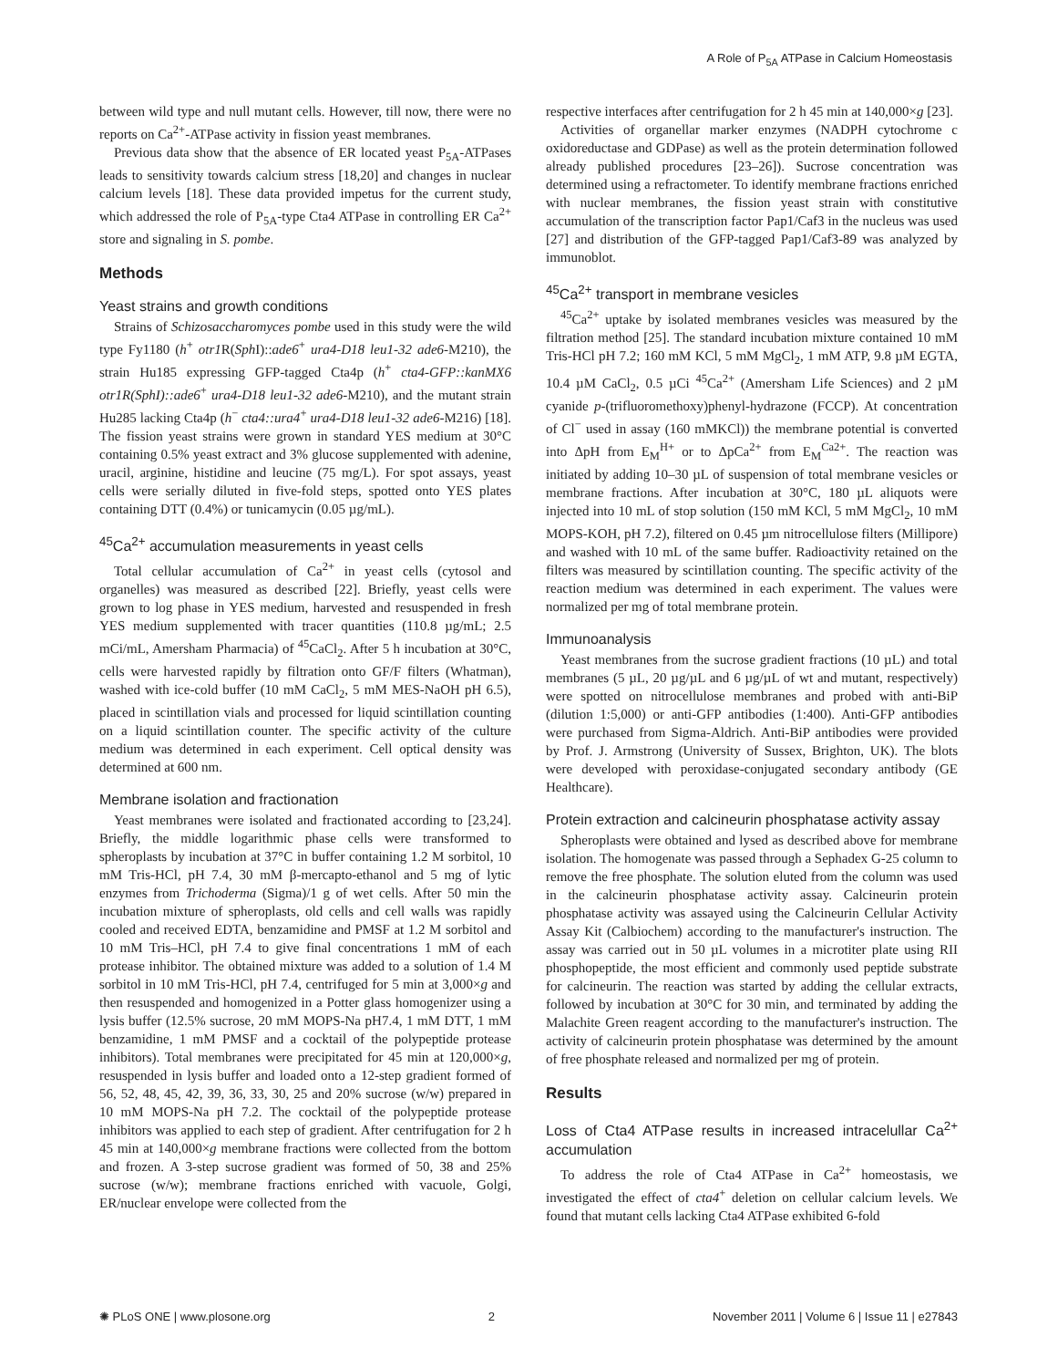A Role of P<sub>5A</sub> ATPase in Calcium Homeostasis
between wild type and null mutant cells. However, till now, there were no reports on Ca<sup>2+</sup>-ATPase activity in fission yeast membranes.
Previous data show that the absence of ER located yeast P<sub>5A</sub>-ATPases leads to sensitivity towards calcium stress [18,20] and changes in nuclear calcium levels [18]. These data provided impetus for the current study, which addressed the role of P<sub>5A</sub>-type Cta4 ATPase in controlling ER Ca<sup>2+</sup> store and signaling in S. pombe.
Methods
Yeast strains and growth conditions
Strains of Schizosaccharomyces pombe used in this study were the wild type Fy1180 (h<sup>+</sup> otr1 R(Sph I)::ade6<sup>+</sup> ura4-D18 leu1-32 ade6-M210), the strain Hu185 expressing GFP-tagged Cta4p (h<sup>+</sup> cta4-GFP::kanMX6 otr1R(SphI)::ade6<sup>+</sup> ura4-D18 leu1-32 ade6-M210), and the mutant strain Hu285 lacking Cta4p (h<sup>−</sup> cta4::ura4<sup>+</sup> ura4-D18 leu1-32 ade6-M216) [18]. The fission yeast strains were grown in standard YES medium at 30°C containing 0.5% yeast extract and 3% glucose supplemented with adenine, uracil, arginine, histidine and leucine (75 mg/L). For spot assays, yeast cells were serially diluted in five-fold steps, spotted onto YES plates containing DTT (0.4%) or tunicamycin (0.05 µg/mL).
<sup>45</sup>Ca<sup>2+</sup> accumulation measurements in yeast cells
Total cellular accumulation of Ca<sup>2+</sup> in yeast cells (cytosol and organelles) was measured as described [22]. Briefly, yeast cells were grown to log phase in YES medium, harvested and resuspended in fresh YES medium supplemented with tracer quantities (110.8 µg/mL; 2.5 mCi/mL, Amersham Pharmacia) of <sup>45</sup>CaCl<sub>2</sub>. After 5 h incubation at 30°C, cells were harvested rapidly by filtration onto GF/F filters (Whatman), washed with ice-cold buffer (10 mM CaCl<sub>2</sub>, 5 mM MES-NaOH pH 6.5), placed in scintillation vials and processed for liquid scintillation counting on a liquid scintillation counter. The specific activity of the culture medium was determined in each experiment. Cell optical density was determined at 600 nm.
Membrane isolation and fractionation
Yeast membranes were isolated and fractionated according to [23,24]. Briefly, the middle logarithmic phase cells were transformed to spheroplasts by incubation at 37°C in buffer containing 1.2 M sorbitol, 10 mM Tris-HCl, pH 7.4, 30 mM β-mercapto-ethanol and 5 mg of lytic enzymes from Trichoderma (Sigma)/1 g of wet cells. After 50 min the incubation mixture of spheroplasts, old cells and cell walls was rapidly cooled and received EDTA, benzamidine and PMSF at 1.2 M sorbitol and 10 mM Tris–HCl, pH 7.4 to give final concentrations 1 mM of each protease inhibitor. The obtained mixture was added to a solution of 1.4 M sorbitol in 10 mM Tris-HCl, pH 7.4, centrifuged for 5 min at 3,000×g and then resuspended and homogenized in a Potter glass homogenizer using a lysis buffer (12.5% sucrose, 20 mM MOPS-Na pH7.4, 1 mM DTT, 1 mM benzamidine, 1 mM PMSF and a cocktail of the polypeptide protease inhibitors). Total membranes were precipitated for 45 min at 120,000×g, resuspended in lysis buffer and loaded onto a 12-step gradient formed of 56, 52, 48, 45, 42, 39, 36, 33, 30, 25 and 20% sucrose (w/w) prepared in 10 mM MOPS-Na pH 7.2. The cocktail of the polypeptide protease inhibitors was applied to each step of gradient. After centrifugation for 2 h 45 min at 140,000×g membrane fractions were collected from the bottom and frozen. A 3-step sucrose gradient was formed of 50, 38 and 25% sucrose (w/w); membrane fractions enriched with vacuole, Golgi, ER/nuclear envelope were collected from the
respective interfaces after centrifugation for 2 h 45 min at 140,000×g [23].
Activities of organellar marker enzymes (NADPH cytochrome c oxidoreductase and GDPase) as well as the protein determination followed already published procedures [23–26]). Sucrose concentration was determined using a refractometer. To identify membrane fractions enriched with nuclear membranes, the fission yeast strain with constitutive accumulation of the transcription factor Pap1/Caf3 in the nucleus was used [27] and distribution of the GFP-tagged Pap1/Caf3-89 was analyzed by immunoblot.
<sup>45</sup>Ca<sup>2+</sup> transport in membrane vesicles
<sup>45</sup>Ca<sup>2+</sup> uptake by isolated membranes vesicles was measured by the filtration method [25]. The standard incubation mixture contained 10 mM Tris-HCl pH 7.2; 160 mM KCl, 5 mM MgCl<sub>2</sub>, 1 mM ATP, 9.8 µM EGTA, 10.4 µM CaCl<sub>2</sub>, 0.5 µCi <sup>45</sup>Ca<sup>2+</sup> (Amersham Life Sciences) and 2 µM cyanide p-(trifluoromethoxy)phenyl-hydrazone (FCCP). At concentration of Cl<sup>−</sup> used in assay (160 mMKCl)) the membrane potential is converted into ΔpH from E<sub>M</sub><sup>H+</sup> or to ΔpCa<sup>2+</sup> from E<sub>M</sub><sup>Ca2+</sup>. The reaction was initiated by adding 10–30 µL of suspension of total membrane vesicles or membrane fractions. After incubation at 30°C, 180 µL aliquots were injected into 10 mL of stop solution (150 mM KCl, 5 mM MgCl<sub>2</sub>, 10 mM MOPS-KOH, pH 7.2), filtered on 0.45 µm nitrocellulose filters (Millipore) and washed with 10 mL of the same buffer. Radioactivity retained on the filters was measured by scintillation counting. The specific activity of the reaction medium was determined in each experiment. The values were normalized per mg of total membrane protein.
Immunoanalysis
Yeast membranes from the sucrose gradient fractions (10 µL) and total membranes (5 µL, 20 µg/µL and 6 µg/µL of wt and mutant, respectively) were spotted on nitrocellulose membranes and probed with anti-BiP (dilution 1:5,000) or anti-GFP antibodies (1:400). Anti-GFP antibodies were purchased from Sigma-Aldrich. Anti-BiP antibodies were provided by Prof. J. Armstrong (University of Sussex, Brighton, UK). The blots were developed with peroxidase-conjugated secondary antibody (GE Healthcare).
Protein extraction and calcineurin phosphatase activity assay
Spheroplasts were obtained and lysed as described above for membrane isolation. The homogenate was passed through a Sephadex G-25 column to remove the free phosphate. The solution eluted from the column was used in the calcineurin phosphatase activity assay. Calcineurin protein phosphatase activity was assayed using the Calcineurin Cellular Activity Assay Kit (Calbiochem) according to the manufacturer's instruction. The assay was carried out in 50 µL volumes in a microtiter plate using RII phosphopeptide, the most efficient and commonly used peptide substrate for calcineurin. The reaction was started by adding the cellular extracts, followed by incubation at 30°C for 30 min, and terminated by adding the Malachite Green reagent according to the manufacturer's instruction. The activity of calcineurin protein phosphatase was determined by the amount of free phosphate released and normalized per mg of protein.
Results
Loss of Cta4 ATPase results in increased intracelullar Ca<sup>2+</sup> accumulation
To address the role of Cta4 ATPase in Ca<sup>2+</sup> homeostasis, we investigated the effect of cta4<sup>+</sup> deletion on cellular calcium levels. We found that mutant cells lacking Cta4 ATPase exhibited 6-fold
✺ PLoS ONE | www.plosone.org 2 November 2011 | Volume 6 | Issue 11 | e27843